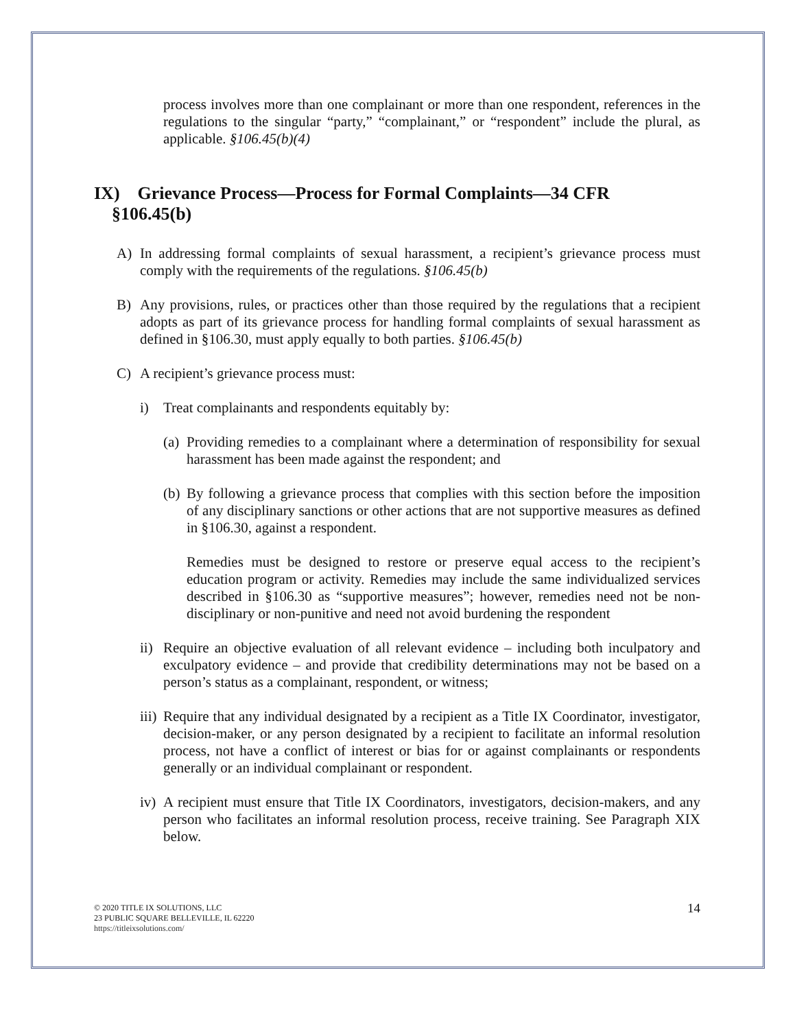process involves more than one complainant or more than one respondent, references in the regulations to the singular “party,” “complainant,” or “respondent” include the plural, as applicable. §106.45(b)(4)
IX) Grievance Process—Process for Formal Complaints—34 CFR
§106.45(b)
A) In addressing formal complaints of sexual harassment, a recipient’s grievance process must comply with the requirements of the regulations. §106.45(b)
B) Any provisions, rules, or practices other than those required by the regulations that a recipient adopts as part of its grievance process for handling formal complaints of sexual harassment as defined in §106.30, must apply equally to both parties. §106.45(b)
C) A recipient’s grievance process must:
i) Treat complainants and respondents equitably by:
(a)
Providing remedies to a complainant where a determination of responsibility for sexual harassment has been made against the respondent; and
(b)
By following a grievance process that complies with this section before the imposition of any disciplinary sanctions or other actions that are not supportive measures as defined in §106.30, against a respondent.
Remedies must be designed to restore or preserve equal access to the recipient’s education program or activity. Remedies may include the same individualized services described in §106.30 as “supportive measures”; however, remedies need not be non-disciplinary or non-punitive and need not avoid burdening the respondent
ii)
Require an objective evaluation of all relevant evidence – including both inculpatory and exculpatory evidence – and provide that credibility determinations may not be based on a person’s status as a complainant, respondent, or witness;
iii)
Require that any individual designated by a recipient as a Title IX Coordinator, investigator, decision-maker, or any person designated by a recipient to facilitate an informal resolution process, not have a conflict of interest or bias for or against complainants or respondents generally or an individual complainant or respondent.
iv)
A recipient must ensure that Title IX Coordinators, investigators, decision-makers, and any person who facilitates an informal resolution process, receive training. See Paragraph XIX below.
© 2020 TITLE IX SOLUTIONS, LLC
23 PUBLIC SQUARE BELLEVILLE, IL 62220
https://titleixsolutions.com/
14